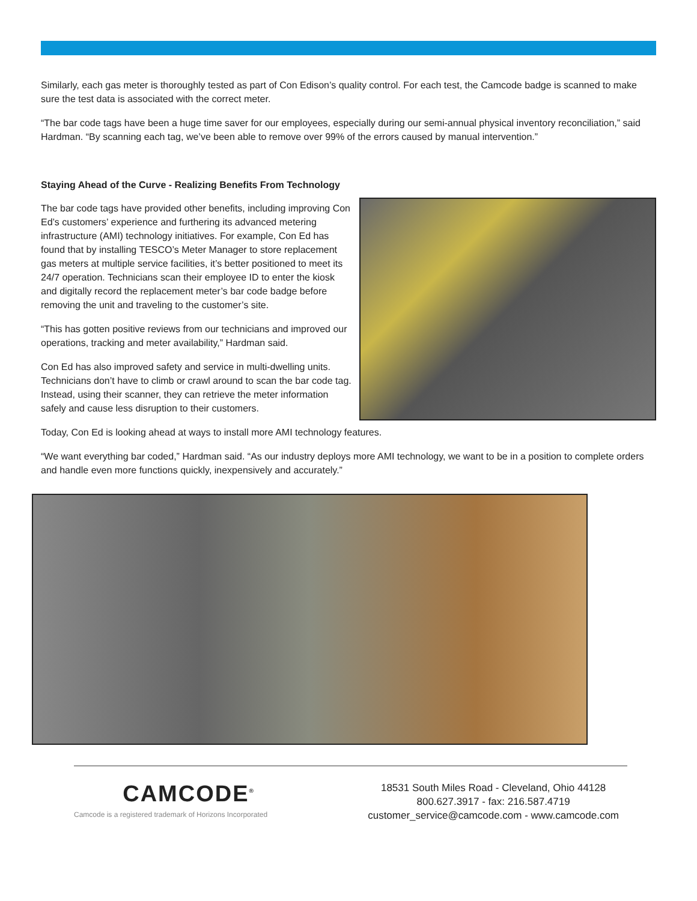Similarly, each gas meter is thoroughly tested as part of Con Edison’s quality control. For each test, the Camcode badge is scanned to make sure the test data is associated with the correct meter.
“The bar code tags have been a huge time saver for our employees, especially during our semi-annual physical inventory reconciliation,” said Hardman. “By scanning each tag, we’ve been able to remove over 99% of the errors caused by manual intervention.”
Staying Ahead of the Curve - Realizing Benefits From Technology
The bar code tags have provided other benefits, including improving Con Ed’s customers’ experience and furthering its advanced metering infrastructure (AMI) technology initiatives. For example, Con Ed has found that by installing TESCO’s Meter Manager to store replacement gas meters at multiple service facilities, it’s better positioned to meet its 24/7 operation. Technicians scan their employee ID to enter the kiosk and digitally record the replacement meter’s bar code badge before removing the unit and traveling to the customer’s site.
“This has gotten positive reviews from our technicians and improved our operations, tracking and meter availability,” Hardman said.
Con Ed has also improved safety and service in multi-dwelling units. Technicians don’t have to climb or crawl around to scan the bar code tag. Instead, using their scanner, they can retrieve the meter information safely and cause less disruption to their customers.
Today, Con Ed is looking ahead at ways to install more AMI technology features.
“We want everything bar coded,” Hardman said. “As our industry deploys more AMI technology, we want to be in a position to complete orders and handle even more functions quickly, inexpensively and accurately.”
CAMCODE<sup>®</sup>
Camcode is a registered trademark of Horizons Incorporated
18531 South Miles Road - Cleveland, Ohio 44128
800.627.3917 - fax: 216.587.4719
customer_service@camcode.com - www.camcode.com